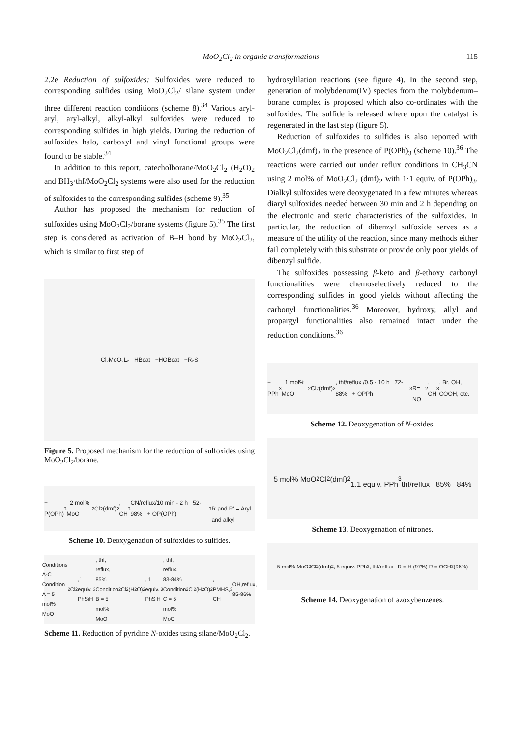MoO<sub>2</sub>Cl<sub>2</sub> in organic transformations
115
2.2e Reduction of sulfoxides: Sulfoxides were reduced to corresponding sulfides using MoO<sub>2</sub>Cl<sub>2</sub>/ silane system under three different reaction conditions (scheme 8).<sup>34</sup> Various aryl-aryl, aryl-alkyl, alkyl-alkyl sulfoxides were reduced to corresponding sulfides in high yields. During the reduction of sulfoxides halo, carboxyl and vinyl functional groups were found to be stable.<sup>34</sup>
In addition to this report, catecholborane/MoO<sub>2</sub>Cl<sub>2</sub> (H<sub>2</sub>O)<sub>2</sub> and BH<sub>3</sub>·thf/MoO<sub>2</sub>Cl<sub>2</sub> systems were also used for the reduction of sulfoxides to the corresponding sulfides (scheme 9).<sup>35</sup>
Author has proposed the mechanism for reduction of sulfoxides using MoO<sub>2</sub>Cl<sub>2</sub>/borane systems (figure 5).<sup>35</sup> The first step is considered as activation of B–H bond by MoO<sub>2</sub>Cl<sub>2</sub>, which is similar to first step of
Cl₂MoO₂L₂ HBcat −HOBcat −R₂S
Figure 5. Proposed mechanism for the reduction of sulfoxides using MoO<sub>2</sub>Cl<sub>2</sub>/borane.
+ P(OPh)<sub>3</sub> 2 mol% MoO<sub>2</sub>Cl<sub>2</sub>(dmf)<sub>2</sub>, CH<sub>3</sub>CN/reflux/10 min - 2 h 52-98% + OP(OPh)<sub>3</sub>
R and R' = Aryl and alkyl
Scheme 10. Deoxygenation of sulfoxides to sulfides.
Conditions A-C
Condition A = 5 mol% MoO<sub>2</sub>Cl<sub>2</sub>,1 equiv. PhSiH<sub>3</sub>, thf, reflux, 85%
Condition B = 5 mol% MoO<sub>2</sub>Cl<sub>2</sub>(H<sub>2</sub>O)<sub>2</sub>, 1 equiv. PhSiH<sub>3</sub>, thf, reflux, 83-84%
Condition C = 5 mol% MoO<sub>2</sub>Cl<sub>2</sub>(H<sub>2</sub>O)<sub>2</sub>, PMHS, CH<sub>3</sub>OH,reflux, 85-86%
Scheme 11. Reduction of pyridine N-oxides using silane/MoO<sub>2</sub>Cl<sub>2</sub>.
hydrosylilation reactions (see figure 4). In the second step, generation of molybdenum(IV) species from the molybdenum–borane complex is proposed which also co-ordinates with the sulfoxides. The sulfide is released where upon the catalyst is regenerated in the last step (figure 5).
Reduction of sulfoxides to sulfides is also reported with MoO<sub>2</sub>Cl<sub>2</sub>(dmf)<sub>2</sub> in the presence of P(OPh)<sub>3</sub> (scheme 10).<sup>36</sup> The reactions were carried out under reflux conditions in CH<sub>3</sub>CN using 2 mol% of MoO<sub>2</sub>Cl<sub>2</sub> (dmf)<sub>2</sub> with 1·1 equiv. of P(OPh)<sub>3</sub>. Dialkyl sulfoxides were deoxygenated in a few minutes whereas diaryl sulfoxides needed between 30 min and 2 h depending on the electronic and steric characteristics of the sulfoxides. In particular, the reduction of dibenzyl sulfoxide serves as a measure of the utility of the reaction, since many methods either fail completely with this substrate or provide only poor yields of dibenzyl sulfide.
The sulfoxides possessing β-keto and β-ethoxy carbonyl functionalities were chemoselectively reduced to the corresponding sulfides in good yields without affecting the carbonyl functionalities.<sup>36</sup> Moreover, hydroxy, allyl and propargyl functionalities also remained intact under the reduction conditions.<sup>36</sup>
+ PPh<sub>3</sub> 1 mol% MoO<sub>2</sub>Cl<sub>2</sub>(dmf)<sub>2</sub>, thf/reflux /0.5 - 10 h 72-88% + OPPh<sub>3</sub>
R= NO<sub>2</sub>, CH<sub>3</sub>, Br, OH, COOH, etc.
Scheme 12. Deoxygenation of N-oxides.
5 mol% MoO<sub>2</sub>Cl<sub>2</sub>(dmf)<sub>2</sub>
1.1 equiv. PPh<sub>3</sub>
thf/reflux 85% 84%
Scheme 13. Deoxygenation of nitrones.
5 mol% MoO<sub>2</sub>Cl<sub>2</sub>(dmf)<sub>2</sub>, 5 equiv. PPh<sub>3</sub>, thf/reflux R = H (97%) R = OCH<sub>3</sub> (96%)
Scheme 14. Deoxygenation of azoxybenzenes.